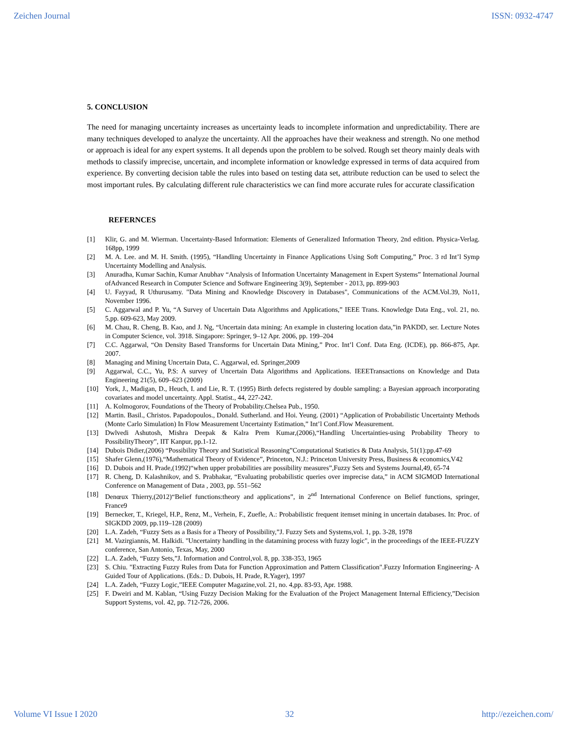Zeichen Journal ISSN: 0932-4747
5. CONCLUSION
The need for managing uncertainty increases as uncertainty leads to incomplete information and unpredictability. There are many techniques developed to analyze the uncertainty. All the approaches have their weakness and strength. No one method or approach is ideal for any expert systems. It all depends upon the problem to be solved. Rough set theory mainly deals with methods to classify imprecise, uncertain, and incomplete information or knowledge expressed in terms of data acquired from experience. By converting decision table the rules into based on testing data set, attribute reduction can be used to select the most important rules. By calculating different rule characteristics we can find more accurate rules for accurate classification
REFERNCES
[1] Klir, G. and M. Wierman. Uncertainty-Based Information: Elements of Generalized Information Theory, 2nd edition. Physica-Verlag. 168pp, 1999
[2] M. A. Lee. and M. H. Smith. (1995), “Handling Uncertainty in Finance Applications Using Soft Computing,” Proc. 3 rd Int’l Symp Uncertainty Modelling and Analysis.
[3] Anuradha, Kumar Sachin, Kumar Anubhav “Analysis of Information Uncertainty Management in Expert Systems” International Journal ofAdvanced Research in Computer Science and Software Engineering 3(9), September - 2013, pp. 899-903
[4] U. Fayyad, R Uthurusamy. "Data Mining and Knowledge Discovery in Databases", Communications of the ACM.Vol.39, No11, November 1996.
[5] C. Aggarwal and P. Yu, “A Survey of Uncertain Data Algorithms and Applications,” IEEE Trans. Knowledge Data Eng., vol. 21, no. 5,pp. 609-623, May 2009.
[6] M. Chau, R. Cheng, B. Kao, and J. Ng, “Uncertain data mining: An example in clustering location data,”in PAKDD, ser. Lecture Notes in Computer Science, vol. 3918. Singapore: Springer, 9–12 Apr. 2006, pp. 199–204
[7] C.C. Aggarwal, “On Density Based Transforms for Uncertain Data Mining,” Proc. Int’l Conf. Data Eng. (ICDE), pp. 866-875, Apr. 2007.
[8] Managing and Mining Uncertain Data, C. Aggarwal, ed. Springer,2009
[9] Aggarwal, C.C., Yu, P.S: A survey of Uncertain Data Algorithms and Applications. IEEETransactions on Knowledge and Data Engineering 21(5), 609–623 (2009)
[10] York, J., Madigan, D., Heuch, I. and Lie, R. T. (1995) Birth defects registered by double sampling: a Bayesian approach incorporating covariates and model uncertainty. Appl. Statist., 44, 227-242.
[11] A. Kolmogorov, Foundations of the Theory of Probability.Chelsea Pub., 1950.
[12] Martin. Basil., Christos. Papadopoulos., Donald. Sutherland. and Hoi. Yeung. (2001) “Application of Probabilistic Uncertainty Methods (Monte Carlo Simulation) In Flow Measurement Uncertainty Estimation,” Int’l Conf.Flow Measurement.
[13] Dwlvedi Ashutosh, Mishra Deepak & Kalra Prem Kumar,(2006),“Handling Uncertainties-using Probability Theory to PossibilityTheory”, IIT Kanpur, pp.1-12.
[14] Dubois Didier,(2006) “Possibility Theory and Statistical Reasoning”Computational Statistics & Data Analysis, 51(1):pp.47-69
[15] Shafer Glenn,(1976),“Mathematical Theory of Evidence”, Princeton, N.J.: Princeton University Press, Business & economics,V42
[16] D. Dubois and H. Prade,(1992)“when upper probabilities are possibility measures”,Fuzzy Sets and Systems Journal,49, 65-74
[17] R. Cheng, D. Kalashnikov, and S. Prabhakar, “Evaluating probabilistic queries over imprecise data,” in ACM SIGMOD International Conference on Management of Data , 2003, pp. 551–562
[18] Denœux Thierry,(2012)“Belief functions:theory and applications”, in 2<sup>nd</sup> International Conference on Belief functions, springer, France9
[19] Bernecker, T., Kriegel, H.P., Renz, M., Verhein, F., Zuefle, A.: Probabilistic frequent itemset mining in uncertain databases. In: Proc. of SIGKDD 2009, pp.119–128 (2009)
[20] L.A. Zadeh, “Fuzzy Sets as a Basis for a Theory of Possibility,”J. Fuzzy Sets and Systems,vol. 1, pp. 3-28, 1978
[21] M. Vazirgiannis, M. Halkidi. "Uncertainty handling in the datamining process with fuzzy logic", in the proceedings of the IEEE-FUZZY conference, San Antonio, Texas, May, 2000
[22] L.A. Zadeh, “Fuzzy Sets,”J. Information and Control,vol. 8, pp. 338-353, 1965
[23] S. Chiu. "Extracting Fuzzy Rules from Data for Function Approximation and Pattern Classification".Fuzzy Information Engineering- A Guided Tour of Applications. (Eds.: D. Dubois, H. Prade, R.Yager), 1997
[24] L.A. Zadeh, “Fuzzy Logic,”IEEE Computer Magazine,vol. 21, no. 4,pp. 83-93, Apr. 1988.
[25] F. Dweiri and M. Kablan, “Using Fuzzy Decision Making for the Evaluation of the Project Management Internal Efficiency,”Decision Support Systems, vol. 42, pp. 712-726, 2006.
Volume VI Issue I 2020 32 http://ezeichen.com/